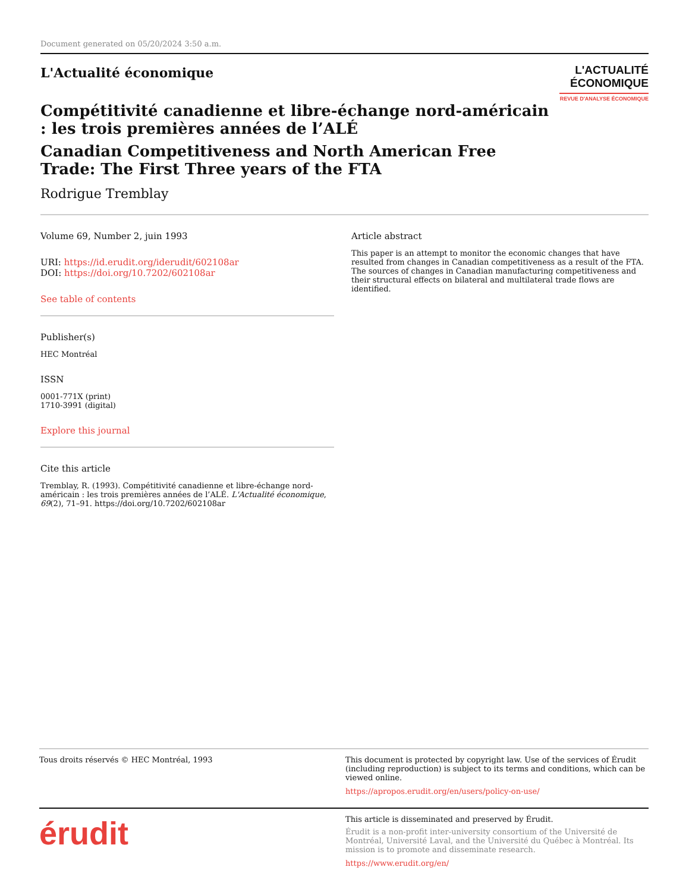Document generated on 05/20/2024 3:50 a.m.
L'Actualité économique
L'ACTUALITÉ
ÉCONOMIQUE
REVUE D'ANALYSE ÉCONOMIQUE
Compétitivité canadienne et libre-échange nord-américain : les trois premières années de l’ALÉ
Canadian Competitiveness and North American Free Trade: The First Three years of the FTA
Rodrigue Tremblay
Volume 69, Number 2, juin 1993
URI: https://id.erudit.org/iderudit/602108ar
DOI: https://doi.org/10.7202/602108ar
See table of contents
Publisher(s)
HEC Montréal
ISSN
0001-771X (print)
1710-3991 (digital)
Explore this journal
Cite this article
Tremblay, R. (1993). Compétitivité canadienne et libre-échange nord-américain : les trois premières années de l’ALÉ. L'Actualité économique, 69(2), 71–91. https://doi.org/10.7202/602108ar
Article abstract
This paper is an attempt to monitor the economic changes that have resulted from changes in Canadian competitiveness as a result of the FTA. The sources of changes in Canadian manufacturing competitiveness and their structural effects on bilateral and multilateral trade flows are identified.
Tous droits réservés © HEC Montréal, 1993 This document is protected by copyright law. Use of the services of Érudit (including reproduction) is subject to its terms and conditions, which can be viewed online.
https://apropos.erudit.org/en/users/policy-on-use/
érudit
This article is disseminated and preserved by Érudit.
Érudit is a non-profit inter-university consortium of the Université de Montréal, Université Laval, and the Université du Québec à Montréal. Its mission is to promote and disseminate research.
https://www.erudit.org/en/